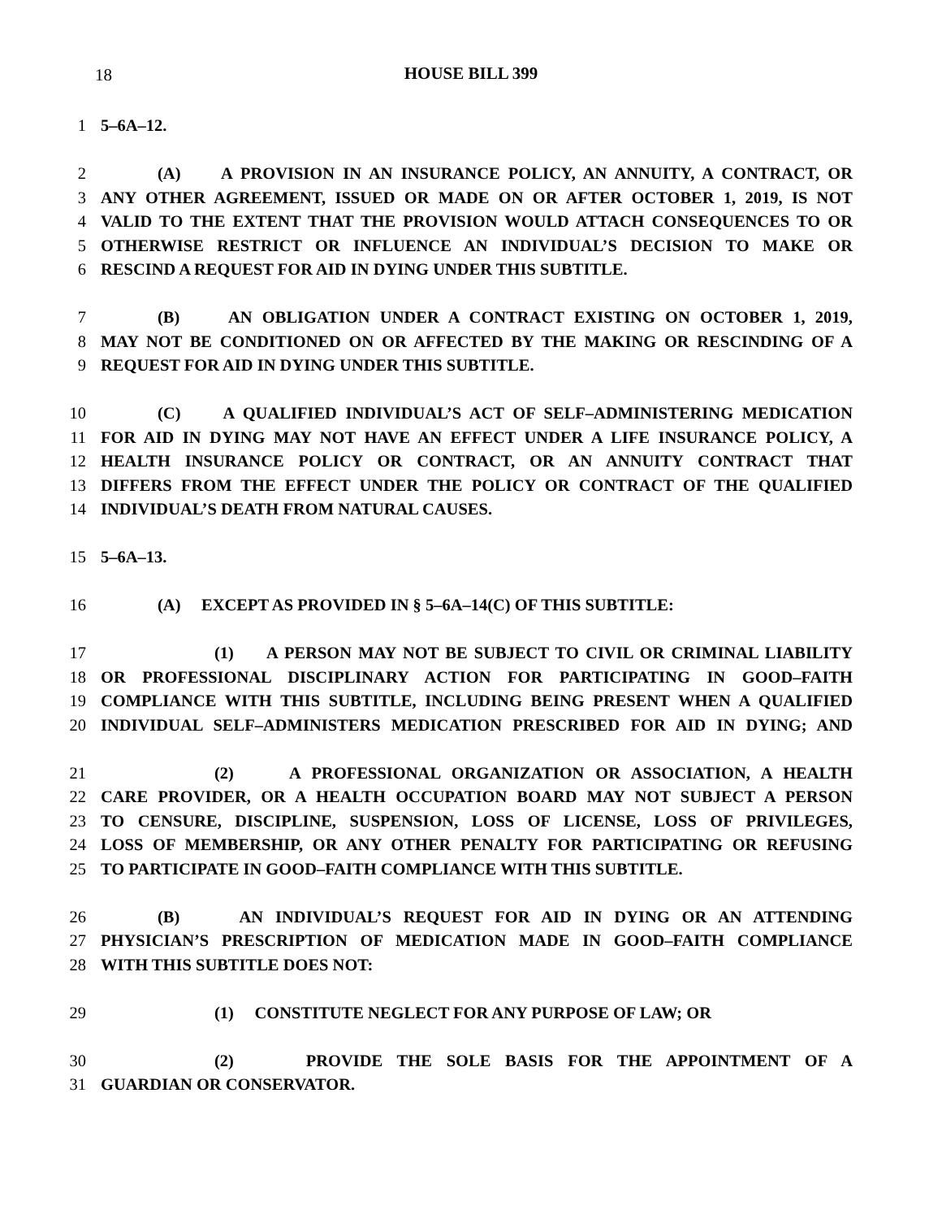18
HOUSE BILL 399
1 5–6A–12.
2 (A) A PROVISION IN AN INSURANCE POLICY, AN ANNUITY, A CONTRACT, OR
3 ANY OTHER AGREEMENT, ISSUED OR MADE ON OR AFTER OCTOBER 1, 2019, IS NOT
4 VALID TO THE EXTENT THAT THE PROVISION WOULD ATTACH CONSEQUENCES TO OR
5 OTHERWISE RESTRICT OR INFLUENCE AN INDIVIDUAL’S DECISION TO MAKE OR
6 RESCIND A REQUEST FOR AID IN DYING UNDER THIS SUBTITLE.
7 (B) AN OBLIGATION UNDER A CONTRACT EXISTING ON OCTOBER 1, 2019,
8 MAY NOT BE CONDITIONED ON OR AFFECTED BY THE MAKING OR RESCINDING OF A
9 REQUEST FOR AID IN DYING UNDER THIS SUBTITLE.
10 (C) A QUALIFIED INDIVIDUAL’S ACT OF SELF–ADMINISTERING MEDICATION
11 FOR AID IN DYING MAY NOT HAVE AN EFFECT UNDER A LIFE INSURANCE POLICY, A
12 HEALTH INSURANCE POLICY OR CONTRACT, OR AN ANNUITY CONTRACT THAT
13 DIFFERS FROM THE EFFECT UNDER THE POLICY OR CONTRACT OF THE QUALIFIED
14 INDIVIDUAL’S DEATH FROM NATURAL CAUSES.
15 5–6A–13.
16 (A) EXCEPT AS PROVIDED IN § 5–6A–14(C) OF THIS SUBTITLE:
17 (1) A PERSON MAY NOT BE SUBJECT TO CIVIL OR CRIMINAL LIABILITY
18 OR PROFESSIONAL DISCIPLINARY ACTION FOR PARTICIPATING IN GOOD–FAITH
19 COMPLIANCE WITH THIS SUBTITLE, INCLUDING BEING PRESENT WHEN A QUALIFIED
20 INDIVIDUAL SELF–ADMINISTERS MEDICATION PRESCRIBED FOR AID IN DYING; AND
21 (2) A PROFESSIONAL ORGANIZATION OR ASSOCIATION, A HEALTH
22 CARE PROVIDER, OR A HEALTH OCCUPATION BOARD MAY NOT SUBJECT A PERSON
23 TO CENSURE, DISCIPLINE, SUSPENSION, LOSS OF LICENSE, LOSS OF PRIVILEGES,
24 LOSS OF MEMBERSHIP, OR ANY OTHER PENALTY FOR PARTICIPATING OR REFUSING
25 TO PARTICIPATE IN GOOD–FAITH COMPLIANCE WITH THIS SUBTITLE.
26 (B) AN INDIVIDUAL’S REQUEST FOR AID IN DYING OR AN ATTENDING
27 PHYSICIAN’S PRESCRIPTION OF MEDICATION MADE IN GOOD–FAITH COMPLIANCE
28 WITH THIS SUBTITLE DOES NOT:
29 (1) CONSTITUTE NEGLECT FOR ANY PURPOSE OF LAW; OR
30 (2) PROVIDE THE SOLE BASIS FOR THE APPOINTMENT OF A
31 GUARDIAN OR CONSERVATOR.